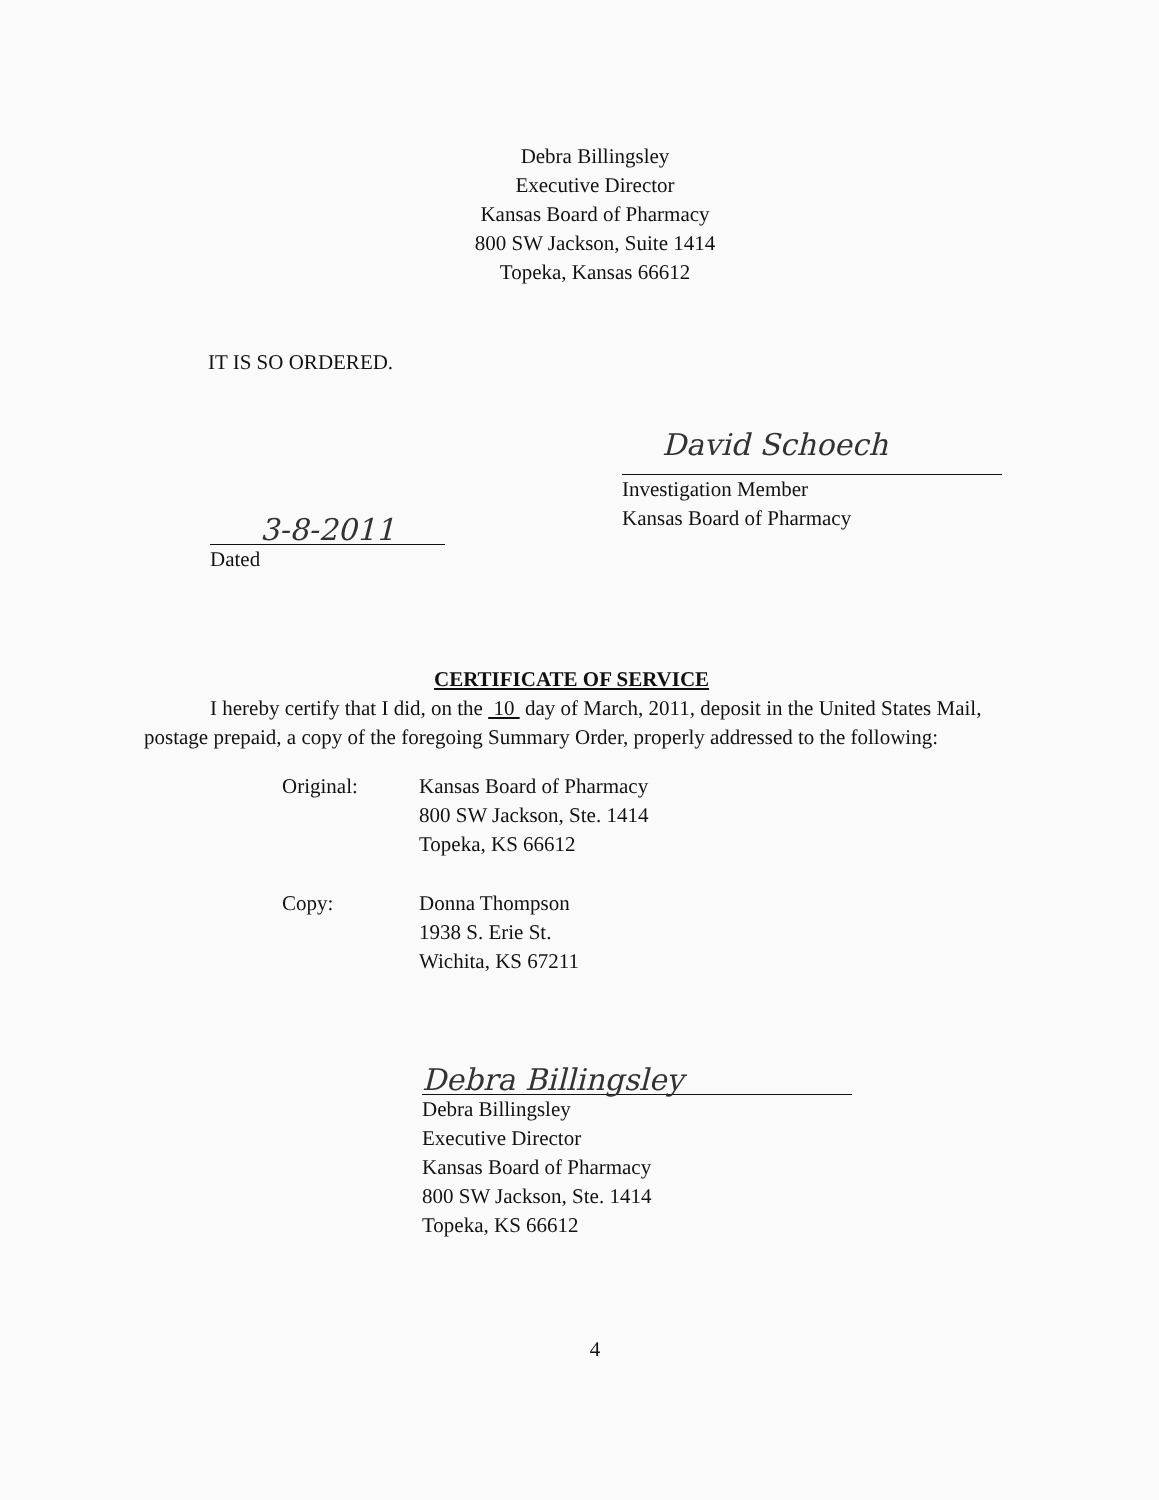Debra Billingsley
Executive Director
Kansas Board of Pharmacy
800 SW Jackson, Suite 1414
Topeka, Kansas 66612
IT IS SO ORDERED.
David Schoech
Investigation Member
Kansas Board of Pharmacy
3-8-2011
Dated
CERTIFICATE OF SERVICE
I hereby certify that I did, on the 10 day of March, 2011, deposit in the United States Mail, postage prepaid, a copy of the foregoing Summary Order, properly addressed to the following:
Original:
Kansas Board of Pharmacy
800 SW Jackson, Ste. 1414
Topeka, KS 66612
Copy:
Donna Thompson
1938 S. Erie St.
Wichita, KS 67211
Debra Billingsley
Debra Billingsley
Executive Director
Kansas Board of Pharmacy
800 SW Jackson, Ste. 1414
Topeka, KS 66612
4